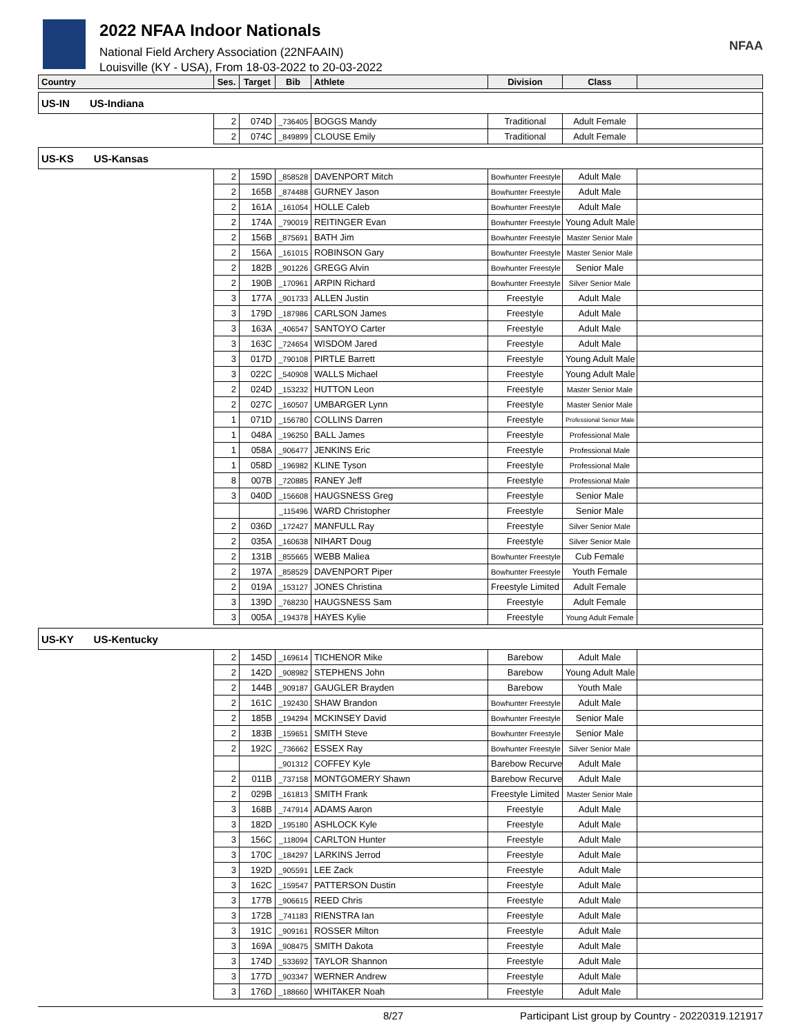2022 NFAA Indoor Nationals
National Field Archery Association (22NFAAIN)
Louisville (KY - USA), From 18-03-2022 to 20-03-2022
NFAA
| Country | Ses. | Target | Bib | Athlete | Division | Class | |
| --- | --- | --- | --- | --- | --- | --- | --- |
| US-IN US-Indiana | | | | | | | |
| | 2 | 074D | _736405 | BOGGS Mandy | Traditional | Adult Female | |
| | 2 | 074C | _849899 | CLOUSE Emily | Traditional | Adult Female | |
| US-KS US-Kansas | | | | | | | |
| | 2 | 159D | _858528 | DAVENPORT Mitch | Bowhunter Freestyle | Adult Male | |
| | 2 | 165B | _874488 | GURNEY Jason | Bowhunter Freestyle | Adult Male | |
| | 2 | 161A | _161054 | HOLLE Caleb | Bowhunter Freestyle | Adult Male | |
| | 2 | 174A | _790019 | REITINGER Evan | Bowhunter Freestyle | Young Adult Male | |
| | 2 | 156B | _875691 | BATH Jim | Bowhunter Freestyle | Master Senior Male | |
| | 2 | 156A | _161015 | ROBINSON Gary | Bowhunter Freestyle | Master Senior Male | |
| | 2 | 182B | _901226 | GREGG Alvin | Bowhunter Freestyle | Senior Male | |
| | 2 | 190B | _170961 | ARPIN Richard | Bowhunter Freestyle | Silver Senior Male | |
| | 3 | 177A | _901733 | ALLEN Justin | Freestyle | Adult Male | |
| | 3 | 179D | _187986 | CARLSON James | Freestyle | Adult Male | |
| | 3 | 163A | _406547 | SANTOYO Carter | Freestyle | Adult Male | |
| | 3 | 163C | _724654 | WISDOM Jared | Freestyle | Adult Male | |
| | 3 | 017D | _790108 | PIRTLE Barrett | Freestyle | Young Adult Male | |
| | 3 | 022C | _540908 | WALLS Michael | Freestyle | Young Adult Male | |
| | 2 | 024D | _153232 | HUTTON Leon | Freestyle | Master Senior Male | |
| | 2 | 027C | _160507 | UMBARGER Lynn | Freestyle | Master Senior Male | |
| | 1 | 071D | _156780 | COLLINS Darren | Freestyle | Professional Senior Male | |
| | 1 | 048A | _196250 | BALL James | Freestyle | Professional Male | |
| | 1 | 058A | _906477 | JENKINS Eric | Freestyle | Professional Male | |
| | 1 | 058D | _196982 | KLINE Tyson | Freestyle | Professional Male | |
| | 8 | 007B | _720885 | RANEY Jeff | Freestyle | Professional Male | |
| | 3 | 040D | _156608 | HAUGSNESS Greg | Freestyle | Senior Male | |
| | | | _115496 | WARD Christopher | Freestyle | Senior Male | |
| | 2 | 036D | _172427 | MANFULL Ray | Freestyle | Silver Senior Male | |
| | 2 | 035A | _160638 | NIHART Doug | Freestyle | Silver Senior Male | |
| | 2 | 131B | _855665 | WEBB Maliea | Bowhunter Freestyle | Cub Female | |
| | 2 | 197A | _858529 | DAVENPORT Piper | Bowhunter Freestyle | Youth Female | |
| | 2 | 019A | _153127 | JONES Christina | Freestyle Limited | Adult Female | |
| | 3 | 139D | _768230 | HAUGSNESS Sam | Freestyle | Adult Female | |
| | 3 | 005A | _194378 | HAYES Kylie | Freestyle | Young Adult Female | |
| US-KY US-Kentucky | | | | | | | |
| | 2 | 145D | _169614 | TICHENOR Mike | Barebow | Adult Male | |
| | 2 | 142D | _908982 | STEPHENS John | Barebow | Young Adult Male | |
| | 2 | 144B | _909187 | GAUGLER Brayden | Barebow | Youth Male | |
| | 2 | 161C | _192430 | SHAW Brandon | Bowhunter Freestyle | Adult Male | |
| | 2 | 185B | _194294 | MCKINSEY David | Bowhunter Freestyle | Senior Male | |
| | 2 | 183B | _159651 | SMITH Steve | Bowhunter Freestyle | Senior Male | |
| | 2 | 192C | _736662 | ESSEX Ray | Bowhunter Freestyle | Silver Senior Male | |
| | | | _901312 | COFFEY Kyle | Barebow Recurve | Adult Male | |
| | 2 | 011B | _737158 | MONTGOMERY Shawn | Barebow Recurve | Adult Male | |
| | 2 | 029B | _161813 | SMITH Frank | Freestyle Limited | Master Senior Male | |
| | 3 | 168B | _747914 | ADAMS Aaron | Freestyle | Adult Male | |
| | 3 | 182D | _195180 | ASHLOCK Kyle | Freestyle | Adult Male | |
| | 3 | 156C | _118094 | CARLTON Hunter | Freestyle | Adult Male | |
| | 3 | 170C | _184297 | LARKINS Jerrod | Freestyle | Adult Male | |
| | 3 | 192D | _905591 | LEE Zack | Freestyle | Adult Male | |
| | 3 | 162C | _159547 | PATTERSON Dustin | Freestyle | Adult Male | |
| | 3 | 177B | _906615 | REED Chris | Freestyle | Adult Male | |
| | 3 | 172B | _741183 | RIENSTRA Ian | Freestyle | Adult Male | |
| | 3 | 191C | _909161 | ROSSER Milton | Freestyle | Adult Male | |
| | 3 | 169A | _908475 | SMITH Dakota | Freestyle | Adult Male | |
| | 3 | 174D | _533692 | TAYLOR Shannon | Freestyle | Adult Male | |
| | 3 | 177D | _903347 | WERNER Andrew | Freestyle | Adult Male | |
| | 3 | 176D | _188660 | WHITAKER Noah | Freestyle | Adult Male | |
8/27 Participant List group by Country - 20220319.121917